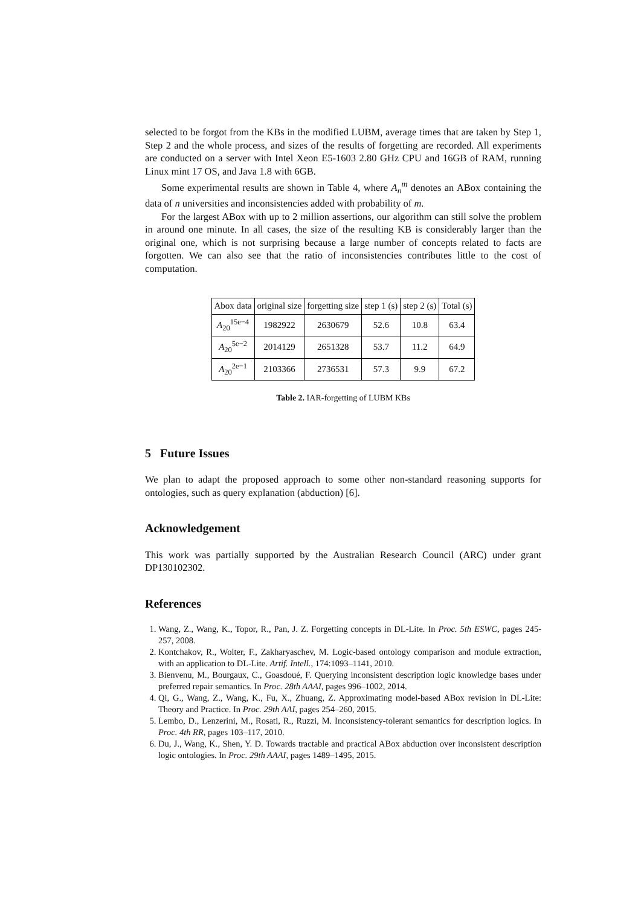selected to be forgot from the KBs in the modified LUBM, average times that are taken by Step 1, Step 2 and the whole process, and sizes of the results of forgetting are recorded. All experiments are conducted on a server with Intel Xeon E5-1603 2.80 GHz CPU and 16GB of RAM, running Linux mint 17 OS, and Java 1.8 with 6GB.
Some experimental results are shown in Table 4, where A<sub>n</sub><sup>m</sup> denotes an ABox containing the data of n universities and inconsistencies added with probability of m.
For the largest ABox with up to 2 million assertions, our algorithm can still solve the problem in around one minute. In all cases, the size of the resulting KB is considerably larger than the original one, which is not surprising because a large number of concepts related to facts are forgotten. We can also see that the ratio of inconsistencies contributes little to the cost of computation.
| Abox data | original size | forgetting size | step 1 (s) | step 2 (s) | Total (s) |
| --- | --- | --- | --- | --- | --- |
| A<sub>20</sub><sup>15e−4</sup> | 1982922 | 2630679 | 52.6 | 10.8 | 63.4 |
| A<sub>20</sub><sup>5e−2</sup> | 2014129 | 2651328 | 53.7 | 11.2 | 64.9 |
| A<sub>20</sub><sup>2e−1</sup> | 2103366 | 2736531 | 57.3 | 9.9 | 67.2 |
Table 2. IAR-forgetting of LUBM KBs
5 Future Issues
We plan to adapt the proposed approach to some other non-standard reasoning supports for ontologies, such as query explanation (abduction) [6].
Acknowledgement
This work was partially supported by the Australian Research Council (ARC) under grant DP130102302.
References
1. Wang, Z., Wang, K., Topor, R., Pan, J. Z. Forgetting concepts in DL-Lite. In Proc. 5th ESWC, pages 245-257, 2008.
2. Kontchakov, R., Wolter, F., Zakharyaschev, M. Logic-based ontology comparison and module extraction, with an application to DL-Lite. Artif. Intell., 174:1093–1141, 2010.
3. Bienvenu, M., Bourgaux, C., Goasdoué, F. Querying inconsistent description logic knowledge bases under preferred repair semantics. In Proc. 28th AAAI, pages 996–1002, 2014.
4. Qi, G., Wang, Z., Wang, K., Fu, X., Zhuang, Z. Approximating model-based ABox revision in DL-Lite: Theory and Practice. In Proc. 29th AAI, pages 254–260, 2015.
5. Lembo, D., Lenzerini, M., Rosati, R., Ruzzi, M. Inconsistency-tolerant semantics for description logics. In Proc. 4th RR, pages 103–117, 2010.
6. Du, J., Wang, K., Shen, Y. D. Towards tractable and practical ABox abduction over inconsistent description logic ontologies. In Proc. 29th AAAI, pages 1489–1495, 2015.